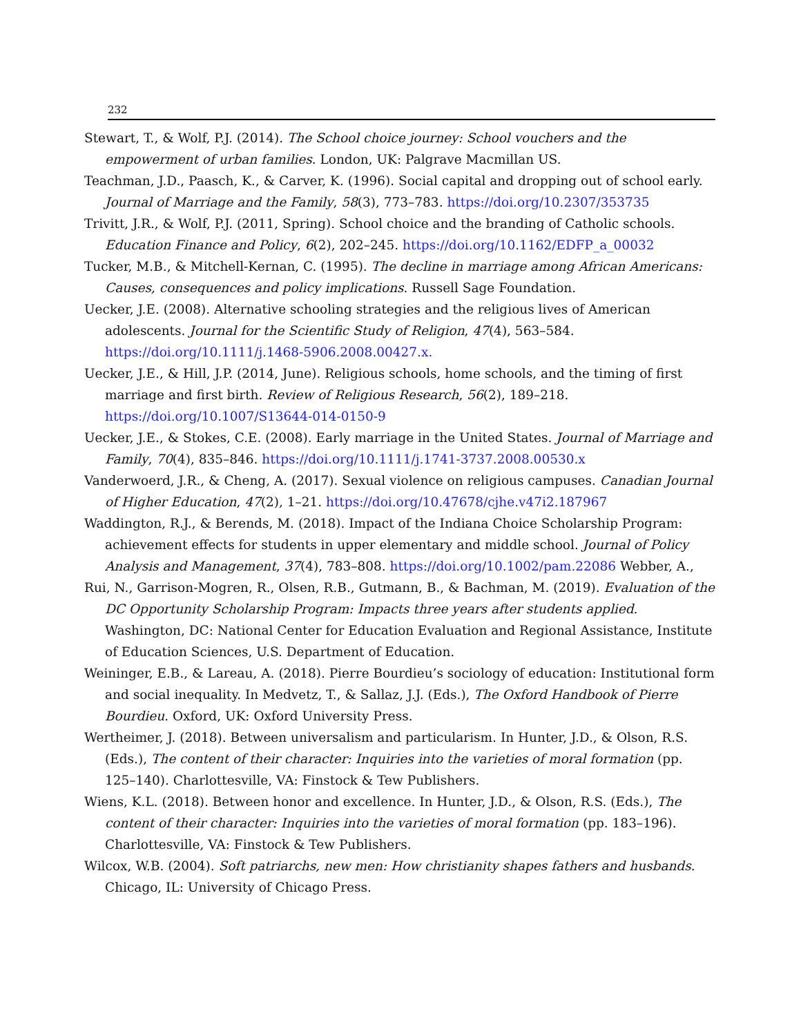232
Stewart, T., & Wolf, P.J. (2014). The School choice journey: School vouchers and the empowerment of urban families. London, UK: Palgrave Macmillan US.
Teachman, J.D., Paasch, K., & Carver, K. (1996). Social capital and dropping out of school early. Journal of Marriage and the Family, 58(3), 773–783. https://doi.org/10.2307/353735
Trivitt, J.R., & Wolf, P.J. (2011, Spring). School choice and the branding of Catholic schools. Education Finance and Policy, 6(2), 202–245. https://doi.org/10.1162/EDFP_a_00032
Tucker, M.B., & Mitchell-Kernan, C. (1995). The decline in marriage among African Americans: Causes, consequences and policy implications. Russell Sage Foundation.
Uecker, J.E. (2008). Alternative schooling strategies and the religious lives of American adolescents. Journal for the Scientific Study of Religion, 47(4), 563–584. https://doi.org/10.1111/j.1468-5906.2008.00427.x.
Uecker, J.E., & Hill, J.P. (2014, June). Religious schools, home schools, and the timing of first marriage and first birth. Review of Religious Research, 56(2), 189–218. https://doi.org/10.1007/S13644-014-0150-9
Uecker, J.E., & Stokes, C.E. (2008). Early marriage in the United States. Journal of Marriage and Family, 70(4), 835–846. https://doi.org/10.1111/j.1741-3737.2008.00530.x
Vanderwoerd, J.R., & Cheng, A. (2017). Sexual violence on religious campuses. Canadian Journal of Higher Education, 47(2), 1–21. https://doi.org/10.47678/cjhe.v47i2.187967
Waddington, R.J., & Berends, M. (2018). Impact of the Indiana Choice Scholarship Program: achievement effects for students in upper elementary and middle school. Journal of Policy Analysis and Management, 37(4), 783–808. https://doi.org/10.1002/pam.22086 Webber, A.,
Rui, N., Garrison-Mogren, R., Olsen, R.B., Gutmann, B., & Bachman, M. (2019). Evaluation of the DC Opportunity Scholarship Program: Impacts three years after students applied. Washington, DC: National Center for Education Evaluation and Regional Assistance, Institute of Education Sciences, U.S. Department of Education.
Weininger, E.B., & Lareau, A. (2018). Pierre Bourdieu’s sociology of education: Institutional form and social inequality. In Medvetz, T., & Sallaz, J.J. (Eds.), The Oxford Handbook of Pierre Bourdieu. Oxford, UK: Oxford University Press.
Wertheimer, J. (2018). Between universalism and particularism. In Hunter, J.D., & Olson, R.S. (Eds.), The content of their character: Inquiries into the varieties of moral formation (pp. 125–140). Charlottesville, VA: Finstock & Tew Publishers.
Wiens, K.L. (2018). Between honor and excellence. In Hunter, J.D., & Olson, R.S. (Eds.), The content of their character: Inquiries into the varieties of moral formation (pp. 183–196). Charlottesville, VA: Finstock & Tew Publishers.
Wilcox, W.B. (2004). Soft patriarchs, new men: How christianity shapes fathers and husbands. Chicago, IL: University of Chicago Press.